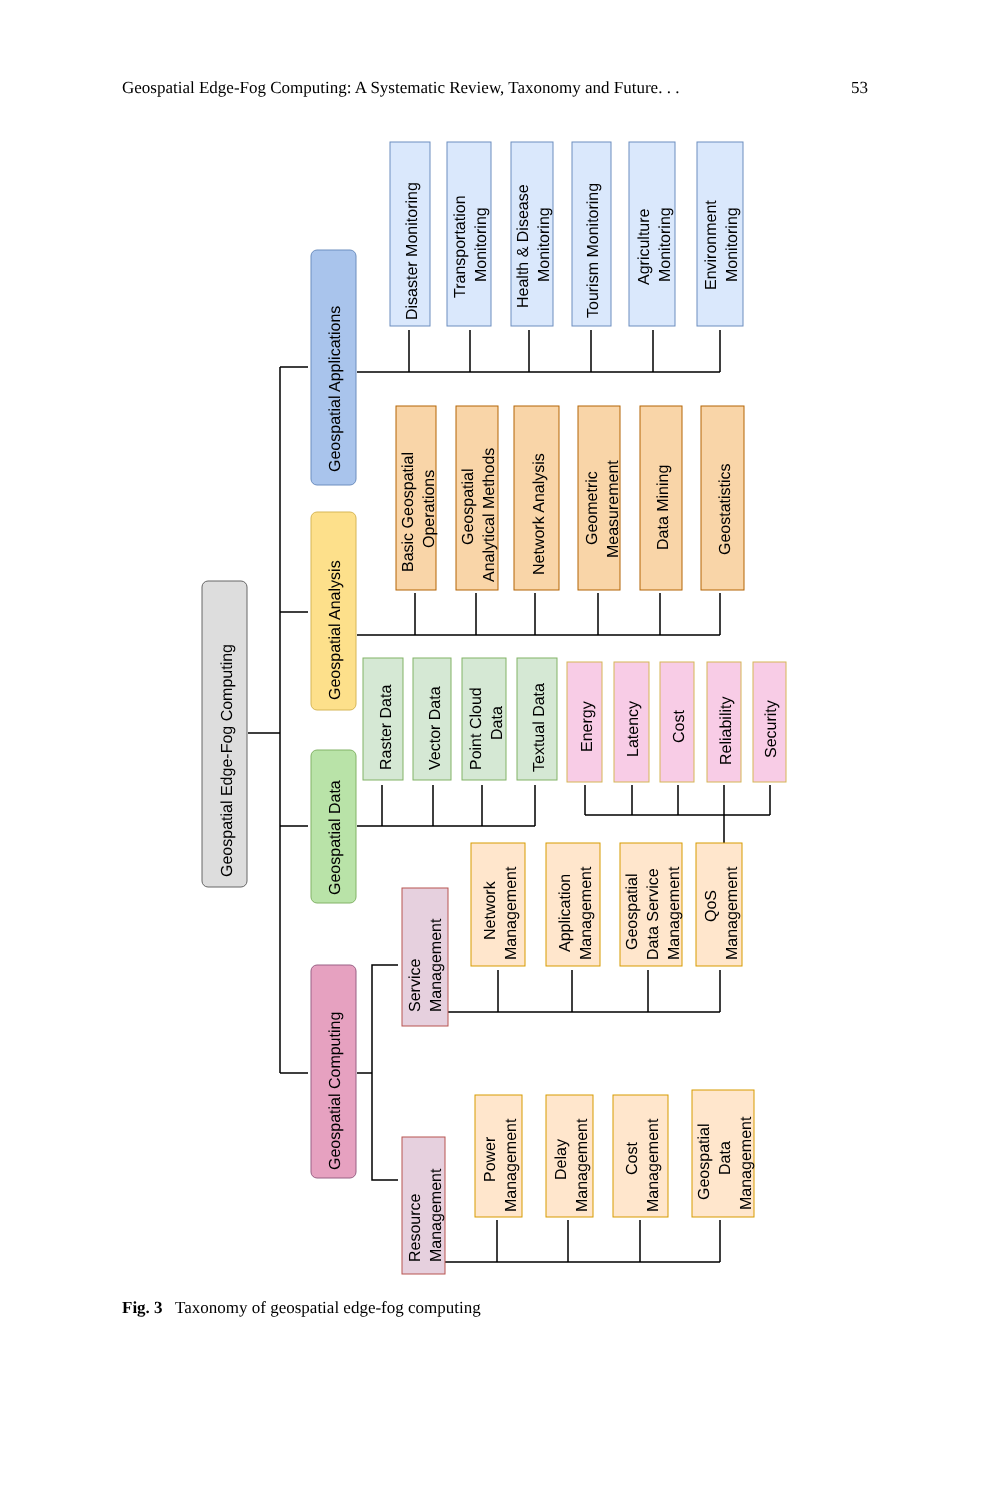Geospatial Edge-Fog Computing: A Systematic Review, Taxonomy and Future. . . 53
Geospatial Edge-Fog Computing
Geospatial Applications
Geospatial Analysis
Geospatial Data
Geospatial Computing
Service
Management
Resource
Management
Disaster Monitoring
Transportation
Monitoring
Health & Disease
Monitoring
Tourism Monitoring
Agriculture
Monitoring
Environment
Monitoring
Basic Geospatial
Operations
Geospatial
Analytical Methods
Network Analysis
Geometric
Measurement
Data Mining
Geostatistics
Raster Data
Vector Data
Point Cloud
Data
Textual Data
Energy
Latency
Cost
Reliability
Security
Network
Management
Application
Management
Geospatial
Data Service
Management
QoS
Management
Power
Management
Delay
Management
Cost
Management
Geospatial
Data
Management
Fig. 3 Taxonomy of geospatial edge-fog computing